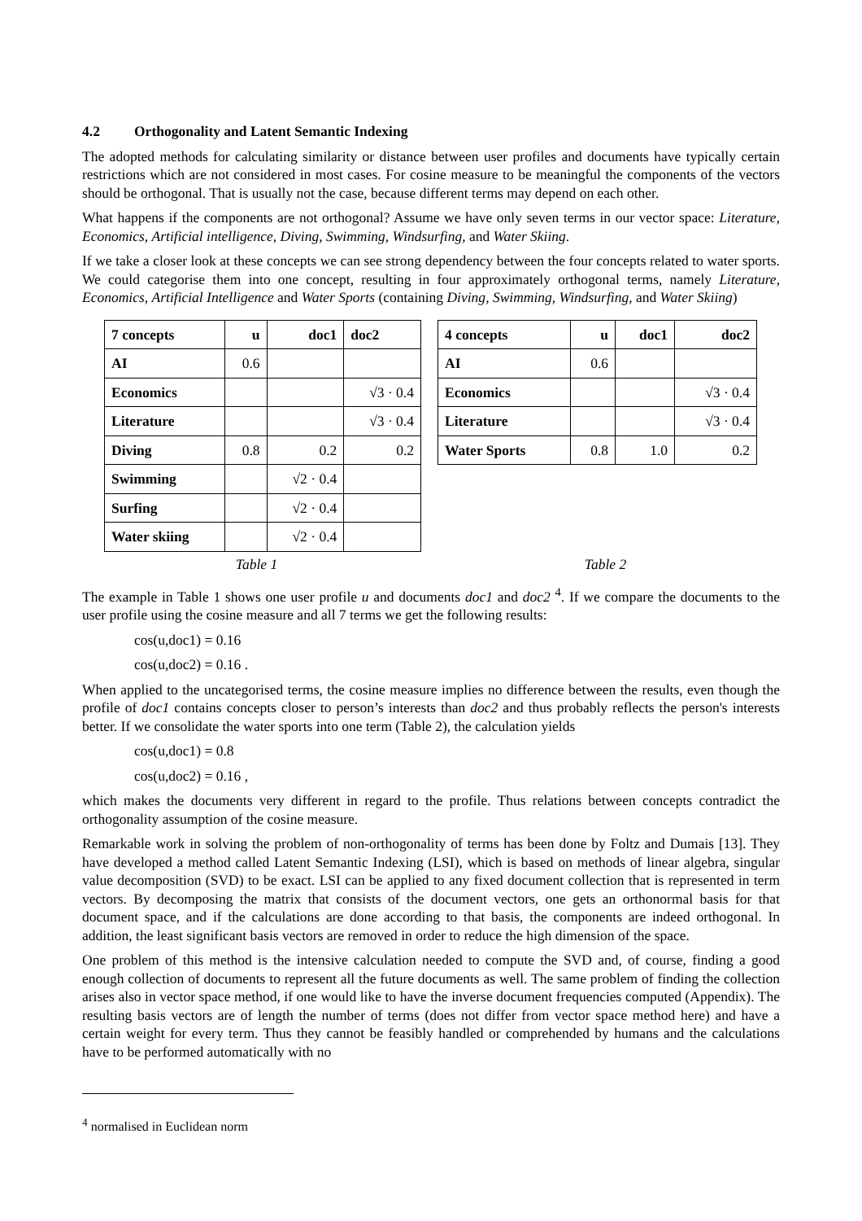4.2 Orthogonality and Latent Semantic Indexing
The adopted methods for calculating similarity or distance between user profiles and documents have typically certain restrictions which are not considered in most cases. For cosine measure to be meaningful the components of the vectors should be orthogonal. That is usually not the case, because different terms may depend on each other.
What happens if the components are not orthogonal? Assume we have only seven terms in our vector space: Literature, Economics, Artificial intelligence, Diving, Swimming, Windsurfing, and Water Skiing.
If we take a closer look at these concepts we can see strong dependency between the four concepts related to water sports. We could categorise them into one concept, resulting in four approximately orthogonal terms, namely Literature, Economics, Artificial Intelligence and Water Sports (containing Diving, Swimming, Windsurfing, and Water Skiing)
| 7 concepts | u | doc1 | doc2 |
| --- | --- | --- | --- |
| AI | 0.6 | | |
| Economics | | | √3 · 0.4 |
| Literature | | | √3 · 0.4 |
| Diving | 0.8 | 0.2 | 0.2 |
| Swimming | | √2 · 0.4 | |
| Surfing | | √2 · 0.4 | |
| Water skiing | | √2 · 0.4 | |
| 4 concepts | u | doc1 | doc2 |
| --- | --- | --- | --- |
| AI | 0.6 | | |
| Economics | | | √3 · 0.4 |
| Literature | | | √3 · 0.4 |
| Water Sports | 0.8 | 1.0 | 0.2 |
Table 1 Table 2
The example in Table 1 shows one user profile u and documents doc1 and doc2 <sup>4</sup>. If we compare the documents to the user profile using the cosine measure and all 7 terms we get the following results:
cos(u,doc1) = 0.16
cos(u,doc2) = 0.16 .
When applied to the uncategorised terms, the cosine measure implies no difference between the results, even though the profile of doc1 contains concepts closer to person’s interests than doc2 and thus probably reflects the person's interests better. If we consolidate the water sports into one term (Table 2), the calculation yields
cos(u,doc1) = 0.8
cos(u,doc2) = 0.16 ,
which makes the documents very different in regard to the profile. Thus relations between concepts contradict the orthogonality assumption of the cosine measure.
Remarkable work in solving the problem of non-orthogonality of terms has been done by Foltz and Dumais [13]. They have developed a method called Latent Semantic Indexing (LSI), which is based on methods of linear algebra, singular value decomposition (SVD) to be exact. LSI can be applied to any fixed document collection that is represented in term vectors. By decomposing the matrix that consists of the document vectors, one gets an orthonormal basis for that document space, and if the calculations are done according to that basis, the components are indeed orthogonal. In addition, the least significant basis vectors are removed in order to reduce the high dimension of the space.
One problem of this method is the intensive calculation needed to compute the SVD and, of course, finding a good enough collection of documents to represent all the future documents as well. The same problem of finding the collection arises also in vector space method, if one would like to have the inverse document frequencies computed (Appendix). The resulting basis vectors are of length the number of terms (does not differ from vector space method here) and have a certain weight for every term. Thus they cannot be feasibly handled or comprehended by humans and the calculations have to be performed automatically with no
<sup>4</sup> normalised in Euclidean norm